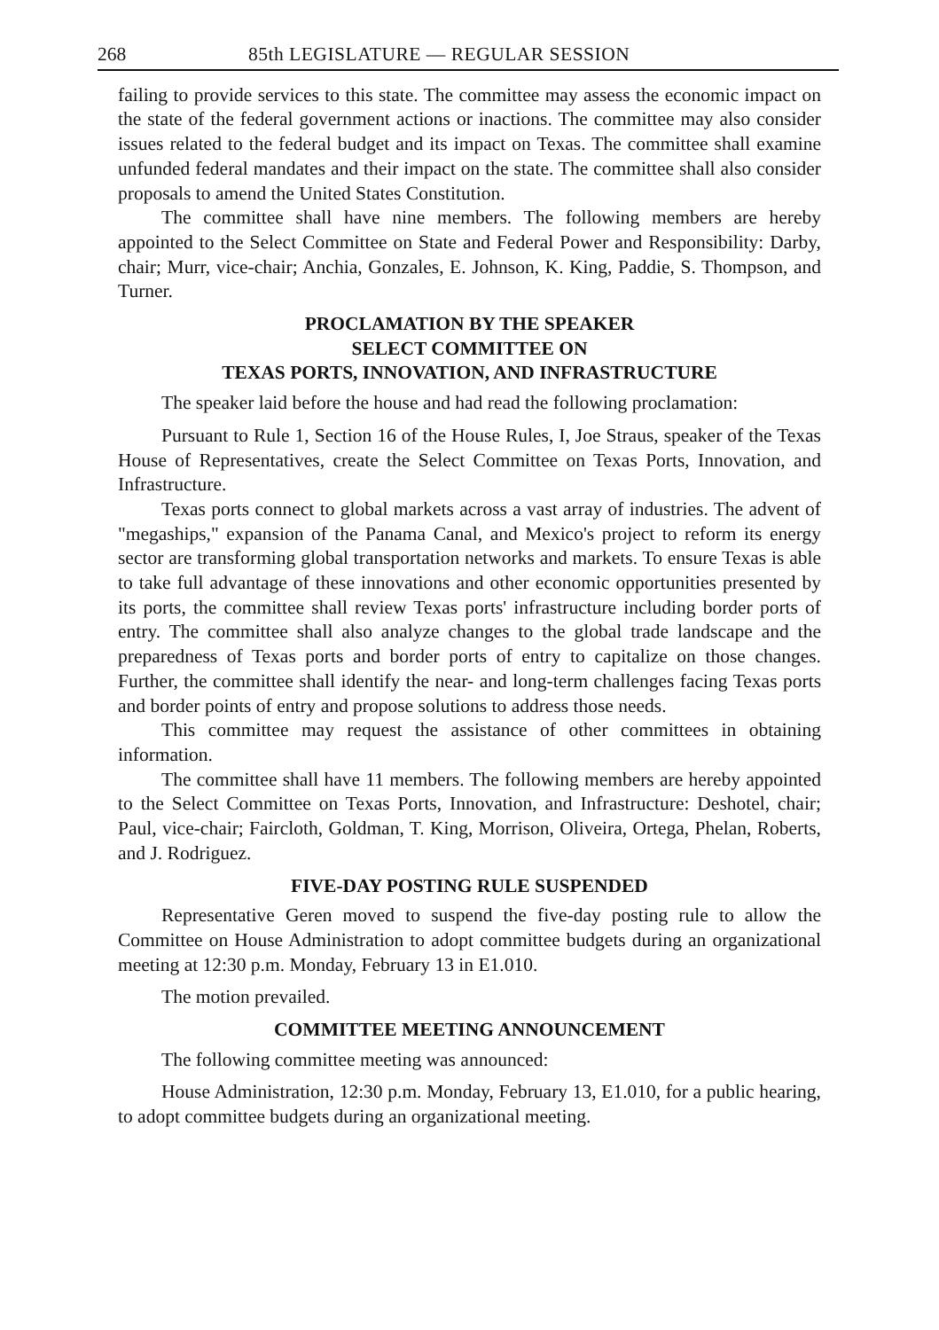268 85th LEGISLATURE — REGULAR SESSION
failing to provide services to this state. The committee may assess the economic impact on the state of the federal government actions or inactions. The committee may also consider issues related to the federal budget and its impact on Texas. The committee shall examine unfunded federal mandates and their impact on the state. The committee shall also consider proposals to amend the United States Constitution.
The committee shall have nine members. The following members are hereby appointed to the Select Committee on State and Federal Power and Responsibility: Darby, chair; Murr, vice-chair; Anchia, Gonzales, E. Johnson, K. King, Paddie, S. Thompson, and Turner.
PROCLAMATION BY THE SPEAKER
SELECT COMMITTEE ON
TEXAS PORTS, INNOVATION, AND INFRASTRUCTURE
The speaker laid before the house and had read the following proclamation:
Pursuant to Rule 1, Section 16 of the House Rules, I, Joe Straus, speaker of the Texas House of Representatives, create the Select Committee on Texas Ports, Innovation, and Infrastructure.
Texas ports connect to global markets across a vast array of industries. The advent of "megaships," expansion of the Panama Canal, and Mexico's project to reform its energy sector are transforming global transportation networks and markets. To ensure Texas is able to take full advantage of these innovations and other economic opportunities presented by its ports, the committee shall review Texas ports' infrastructure including border ports of entry. The committee shall also analyze changes to the global trade landscape and the preparedness of Texas ports and border ports of entry to capitalize on those changes. Further, the committee shall identify the near- and long-term challenges facing Texas ports and border points of entry and propose solutions to address those needs.
This committee may request the assistance of other committees in obtaining information.
The committee shall have 11 members. The following members are hereby appointed to the Select Committee on Texas Ports, Innovation, and Infrastructure: Deshotel, chair; Paul, vice-chair; Faircloth, Goldman, T. King, Morrison, Oliveira, Ortega, Phelan, Roberts, and J. Rodriguez.
FIVE-DAY POSTING RULE SUSPENDED
Representative Geren moved to suspend the five-day posting rule to allow the Committee on House Administration to adopt committee budgets during an organizational meeting at 12:30 p.m. Monday, February 13 in E1.010.
The motion prevailed.
COMMITTEE MEETING ANNOUNCEMENT
The following committee meeting was announced:
House Administration, 12:30 p.m. Monday, February 13, E1.010, for a public hearing, to adopt committee budgets during an organizational meeting.